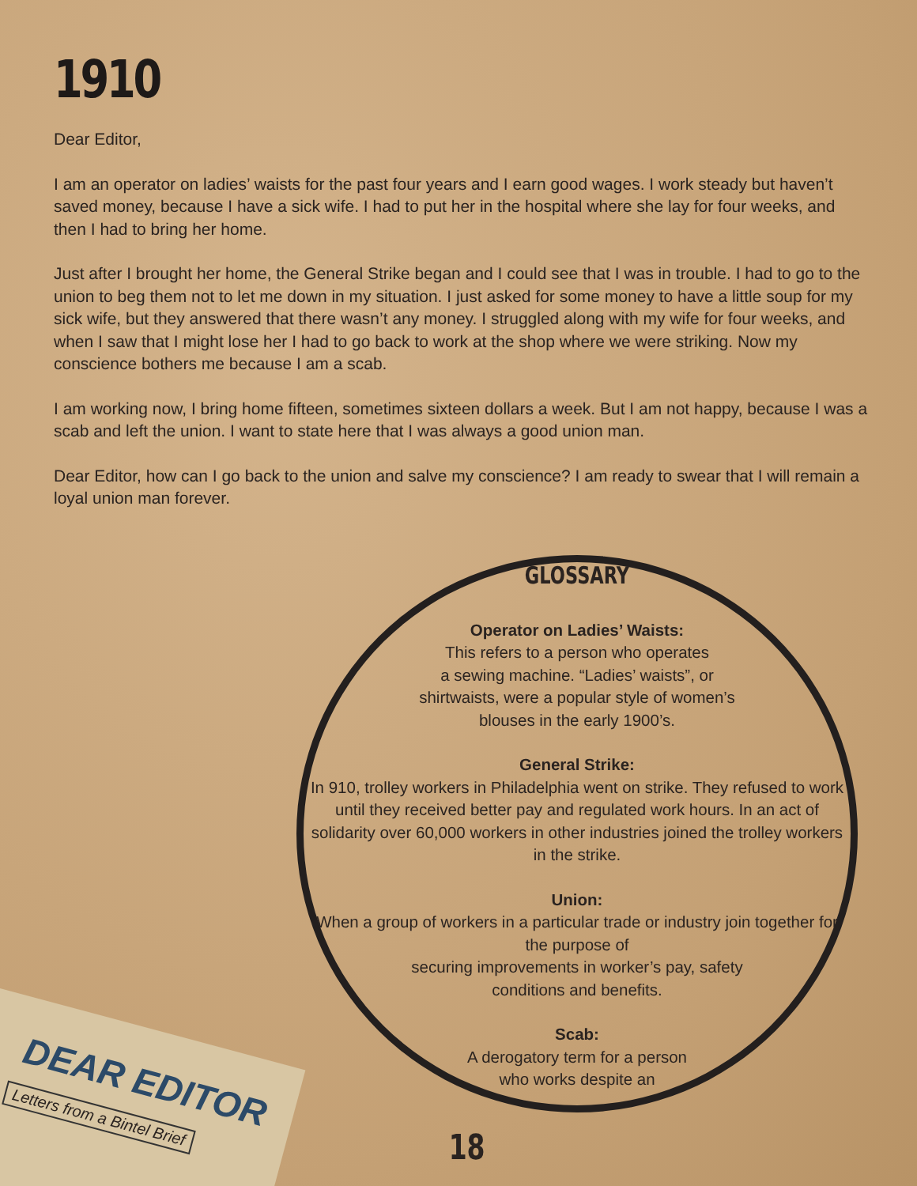1910
Dear Editor,
I am an operator on ladies’ waists for the past four years and I earn good wages. I work steady but haven’t saved money, because I have a sick wife. I had to put her in the hospital where she lay for four weeks, and then I had to bring her home.
Just after I brought her home, the General Strike began and I could see that I was in trouble. I had to go to the union to beg them not to let me down in my situation. I just asked for some money to have a little soup for my sick wife, but they answered that there wasn’t any money. I struggled along with my wife for four weeks, and when I saw that I might lose her I had to go back to work at the shop where we were striking. Now my conscience bothers me because I am a scab.
I am working now, I bring home fifteen, sometimes sixteen dollars a week. But I am not happy, because I was a scab and left the union. I want to state here that I was always a good union man.
Dear Editor, how can I go back to the union and salve my conscience? I am ready to swear that I will remain a loyal union man forever.
GLOSSARY
Operator on Ladies’ Waists:
This refers to a person who operates
a sewing machine. “Ladies’ waists”, or
shirtwaists, were a popular style of women’s
blouses in the early 1900’s.
General Strike:
In 910, trolley workers in Philadelphia went on strike. They refused to work until they received better pay and regulated work hours. In an act of solidarity over 60,000 workers in other industries joined the trolley workers in the strike.
Union:
When a group of workers in a particular trade or industry join together for the purpose of
securing improvements in worker’s pay, safety
conditions and benefits.
Scab:
A derogatory term for a person
who works despite an
DEAR EDITOR
Letters from a Bintel Brief
18